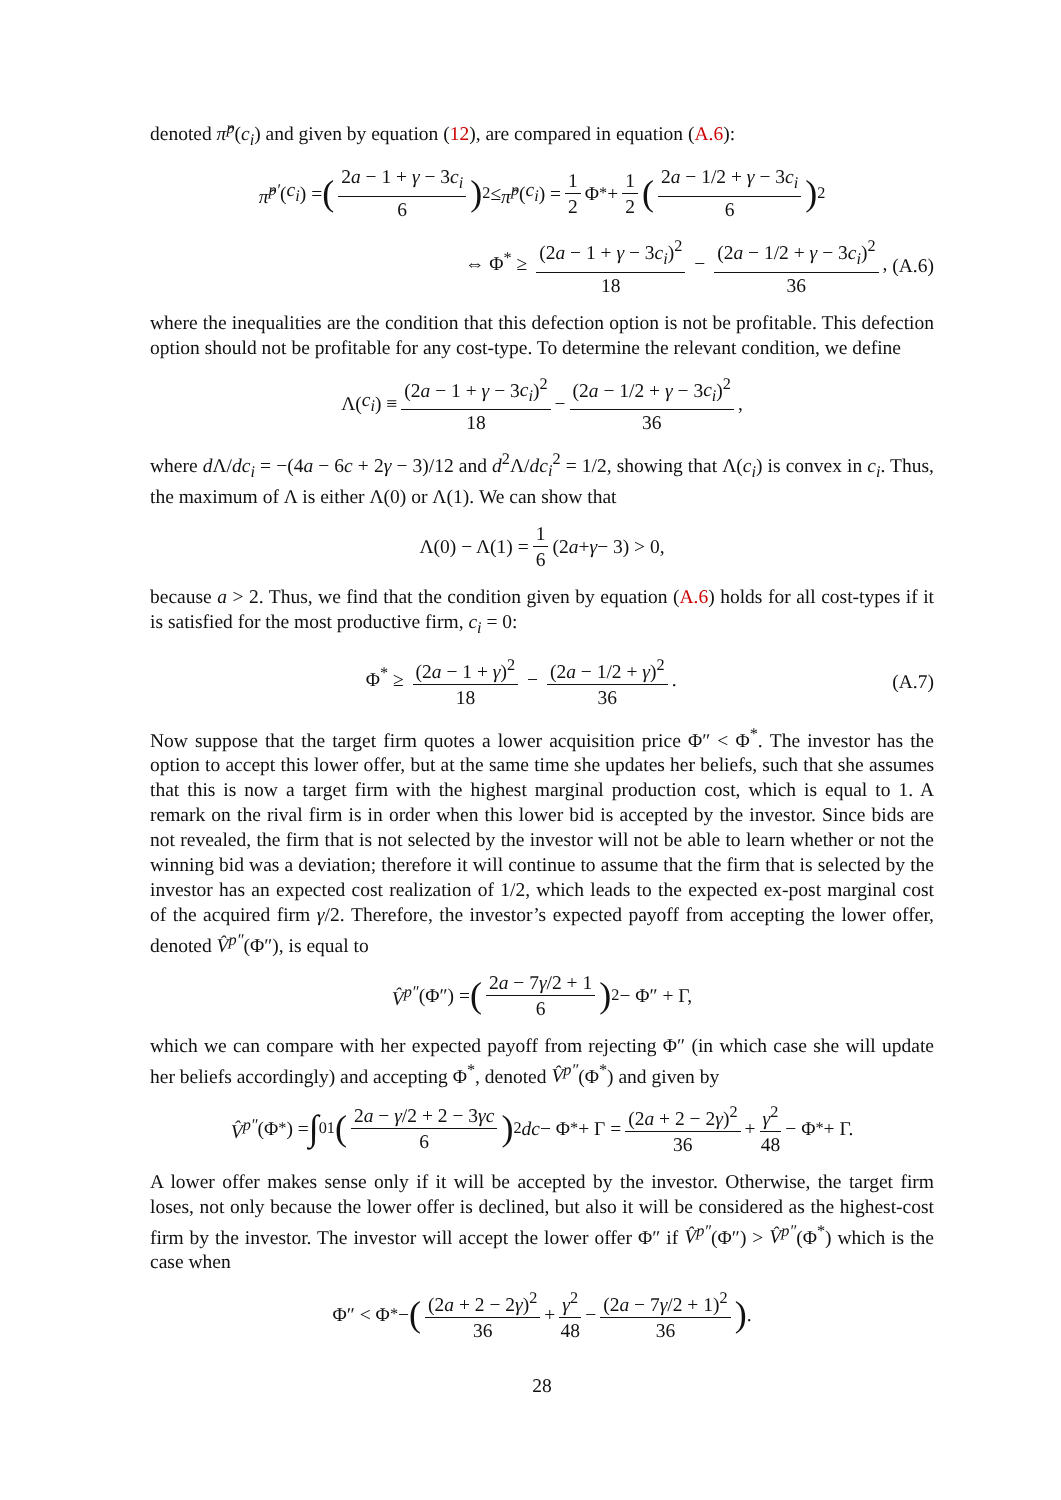denoted π̂<sup>p</sup>(c<sub>i</sub>) and given by equation (12), are compared in equation (A.6):
π̂<sup>p′</sup> (c<sub>i</sub>) = (2a − 1 + γ − 3c<sub>i</sub> 6)<sup>2</sup> ≤ π̂<sup>p</sup> (c<sub>i</sub>) = 1 2 Φ<sup>*</sup> + 1 2 (2a − 1/2 + γ − 3c<sub>i</sub> 6)<sup>2</sup>
⇔ Φ<sup>*</sup> ≥ (2a − 1 + γ − 3c<sub>i</sub>)<sup>2</sup> 18 − (2a − 1/2 + γ − 3c<sub>i</sub>)<sup>2</sup> 36, (A.6)
where the inequalities are the condition that this defection option is not be profitable. This defection option should not be profitable for any cost-type. To determine the relevant condition, we define
Λ(c<sub>i</sub>) ≡ (2a − 1 + γ − 3c<sub>i</sub>)<sup>2</sup> 18 − (2a − 1/2 + γ − 3c<sub>i</sub>)<sup>2</sup> 36,
where d Λ/dc<sub>i</sub> = −(4a − 6c + 2γ − 3)/12 and d<sup>2</sup>Λ/dc<sub>i</sub><sup>2</sup> = 1/2, showing that Λ(c<sub>i</sub>) is convex in c<sub>i</sub>. Thus, the maximum of Λ is either Λ(0) or Λ(1). We can show that
Λ(0) − Λ(1) = 1 6 (2 a + γ − 3) > 0,
because a > 2. Thus, we find that the condition given by equation (A.6) holds for all cost-types if it is satisfied for the most productive firm, c<sub>i</sub> = 0:
Φ<sup>*</sup> ≥ (2a − 1 + γ)<sup>2</sup> 18 − (2a − 1/2 + γ)<sup>2</sup> 36. (A.7)
Now suppose that the target firm quotes a lower acquisition price Φ″ < Φ<sup>*</sup>. The investor has the option to accept this lower offer, but at the same time she updates her beliefs, such that she assumes that this is now a target firm with the highest marginal production cost, which is equal to 1. A remark on the rival firm is in order when this lower bid is accepted by the investor. Since bids are not revealed, the firm that is not selected by the investor will not be able to learn whether or not the winning bid was a deviation; therefore it will continue to assume that the firm that is selected by the investor has an expected cost realization of 1/2, which leads to the expected ex-post marginal cost of the acquired firm γ/2. Therefore, the investor’s expected payoff from accepting the lower offer, denoted V̂<sup>p″</sup>(Φ″), is equal to
V̂<sup>p″</sup> (Φ″) = (2a − 7γ/2 + 1 6)<sup>2</sup> − Φ″ + Γ,
which we can compare with her expected payoff from rejecting Φ″ (in which case she will update her beliefs accordingly) and accepting Φ<sup>*</sup>, denoted V̂<sup>p″</sup>(Φ<sup>*</sup>) and given by
V̂<sup>p″</sup> (Φ<sup>*</sup>) = ∫<sub>0</sub><sup>1</sup> (2a − γ/2 + 2 − 3γc 6)<sup>2</sup> dc − Φ<sup>*</sup> + Γ = (2a + 2 − 2γ)<sup>2</sup> 36 + γ<sup>2</sup> 48 − Φ<sup>*</sup> + Γ.
A lower offer makes sense only if it will be accepted by the investor. Otherwise, the target firm loses, not only because the lower offer is declined, but also it will be considered as the highest-cost firm by the investor. The investor will accept the lower offer Φ″ if V̂<sup>p″</sup>(Φ″) > V̂<sup>p″</sup>(Φ<sup>*</sup>) which is the case when
Φ″ < Φ<sup>*</sup> − ((2a + 2 − 2γ)<sup>2</sup> 36 + γ<sup>2</sup> 48 − (2a − 7γ/2 + 1)<sup>2</sup> 36).
28